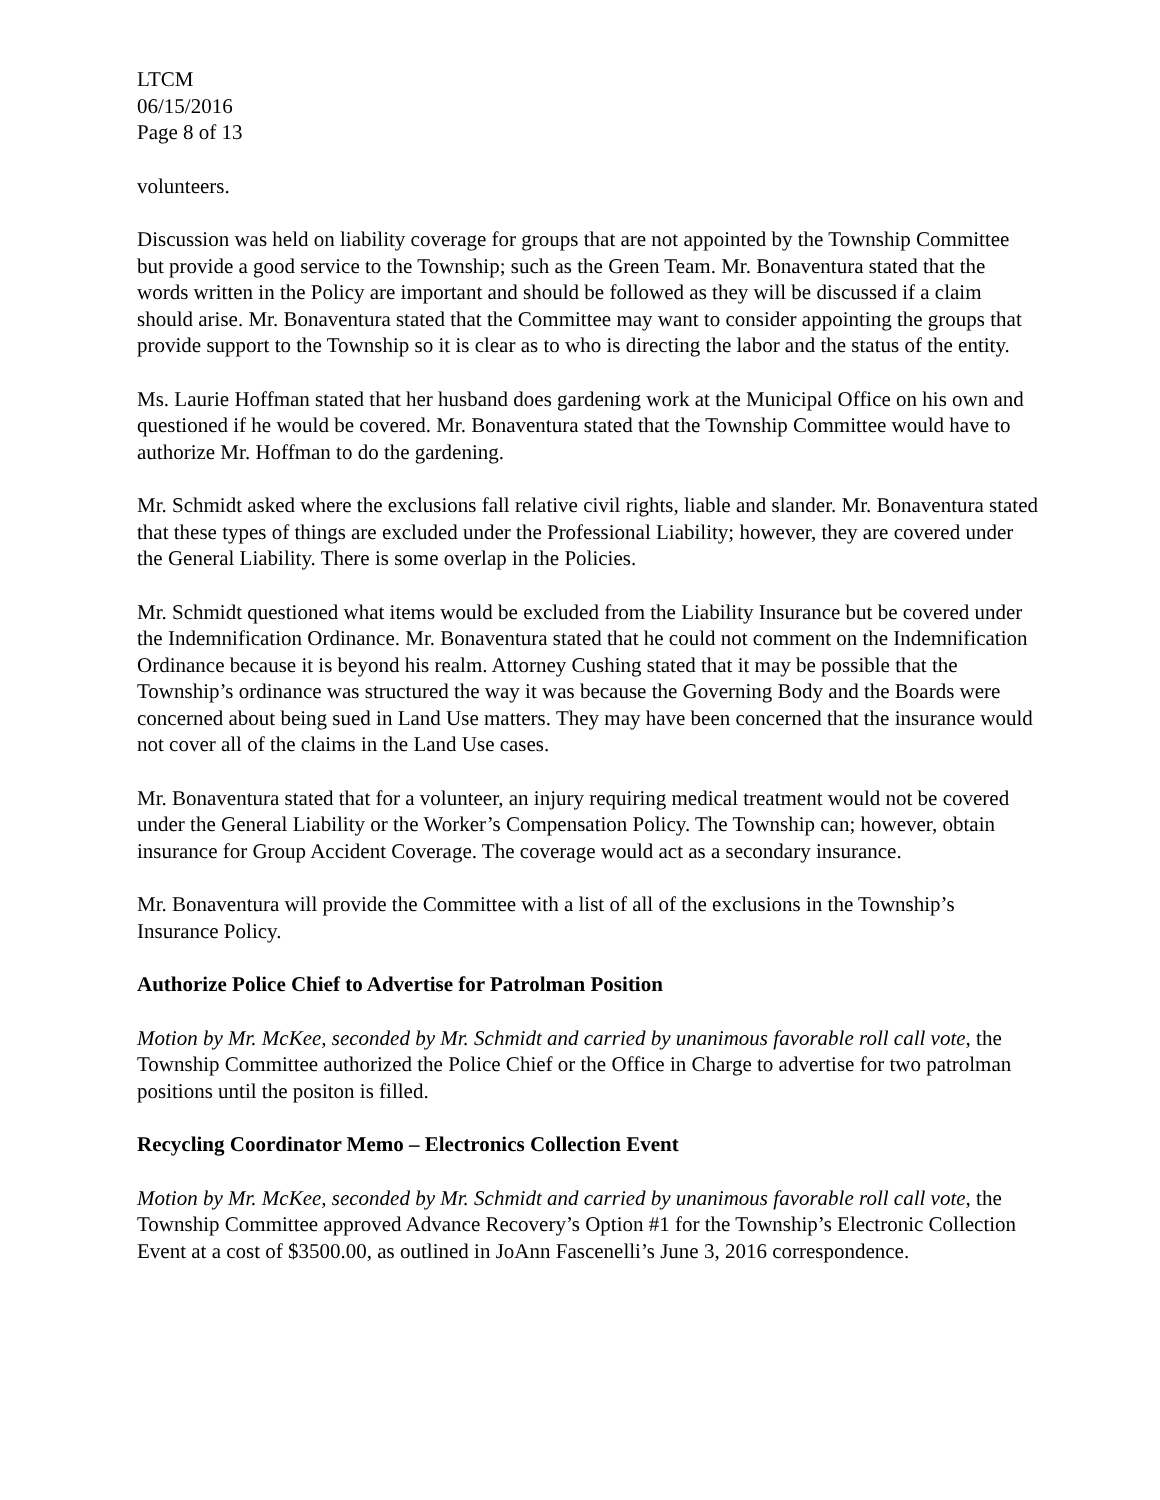LTCM
06/15/2016
Page 8 of 13
volunteers.
Discussion was held on liability coverage for groups that are not appointed by the Township Committee but provide a good service to the Township; such as the Green Team. Mr. Bonaventura stated that the words written in the Policy are important and should be followed as they will be discussed if a claim should arise. Mr. Bonaventura stated that the Committee may want to consider appointing the groups that provide support to the Township so it is clear as to who is directing the labor and the status of the entity.
Ms. Laurie Hoffman stated that her husband does gardening work at the Municipal Office on his own and questioned if he would be covered. Mr. Bonaventura stated that the Township Committee would have to authorize Mr. Hoffman to do the gardening.
Mr. Schmidt asked where the exclusions fall relative civil rights, liable and slander. Mr. Bonaventura stated that these types of things are excluded under the Professional Liability; however, they are covered under the General Liability. There is some overlap in the Policies.
Mr. Schmidt questioned what items would be excluded from the Liability Insurance but be covered under the Indemnification Ordinance. Mr. Bonaventura stated that he could not comment on the Indemnification Ordinance because it is beyond his realm. Attorney Cushing stated that it may be possible that the Township’s ordinance was structured the way it was because the Governing Body and the Boards were concerned about being sued in Land Use matters. They may have been concerned that the insurance would not cover all of the claims in the Land Use cases.
Mr. Bonaventura stated that for a volunteer, an injury requiring medical treatment would not be covered under the General Liability or the Worker’s Compensation Policy. The Township can; however, obtain insurance for Group Accident Coverage. The coverage would act as a secondary insurance.
Mr. Bonaventura will provide the Committee with a list of all of the exclusions in the Township’s Insurance Policy.
Authorize Police Chief to Advertise for Patrolman Position
Motion by Mr. McKee, seconded by Mr. Schmidt and carried by unanimous favorable roll call vote, the Township Committee authorized the Police Chief or the Office in Charge to advertise for two patrolman positions until the positon is filled.
Recycling Coordinator Memo – Electronics Collection Event
Motion by Mr. McKee, seconded by Mr. Schmidt and carried by unanimous favorable roll call vote, the Township Committee approved Advance Recovery’s Option #1 for the Township’s Electronic Collection Event at a cost of $3500.00, as outlined in JoAnn Fascenelli’s June 3, 2016 correspondence.